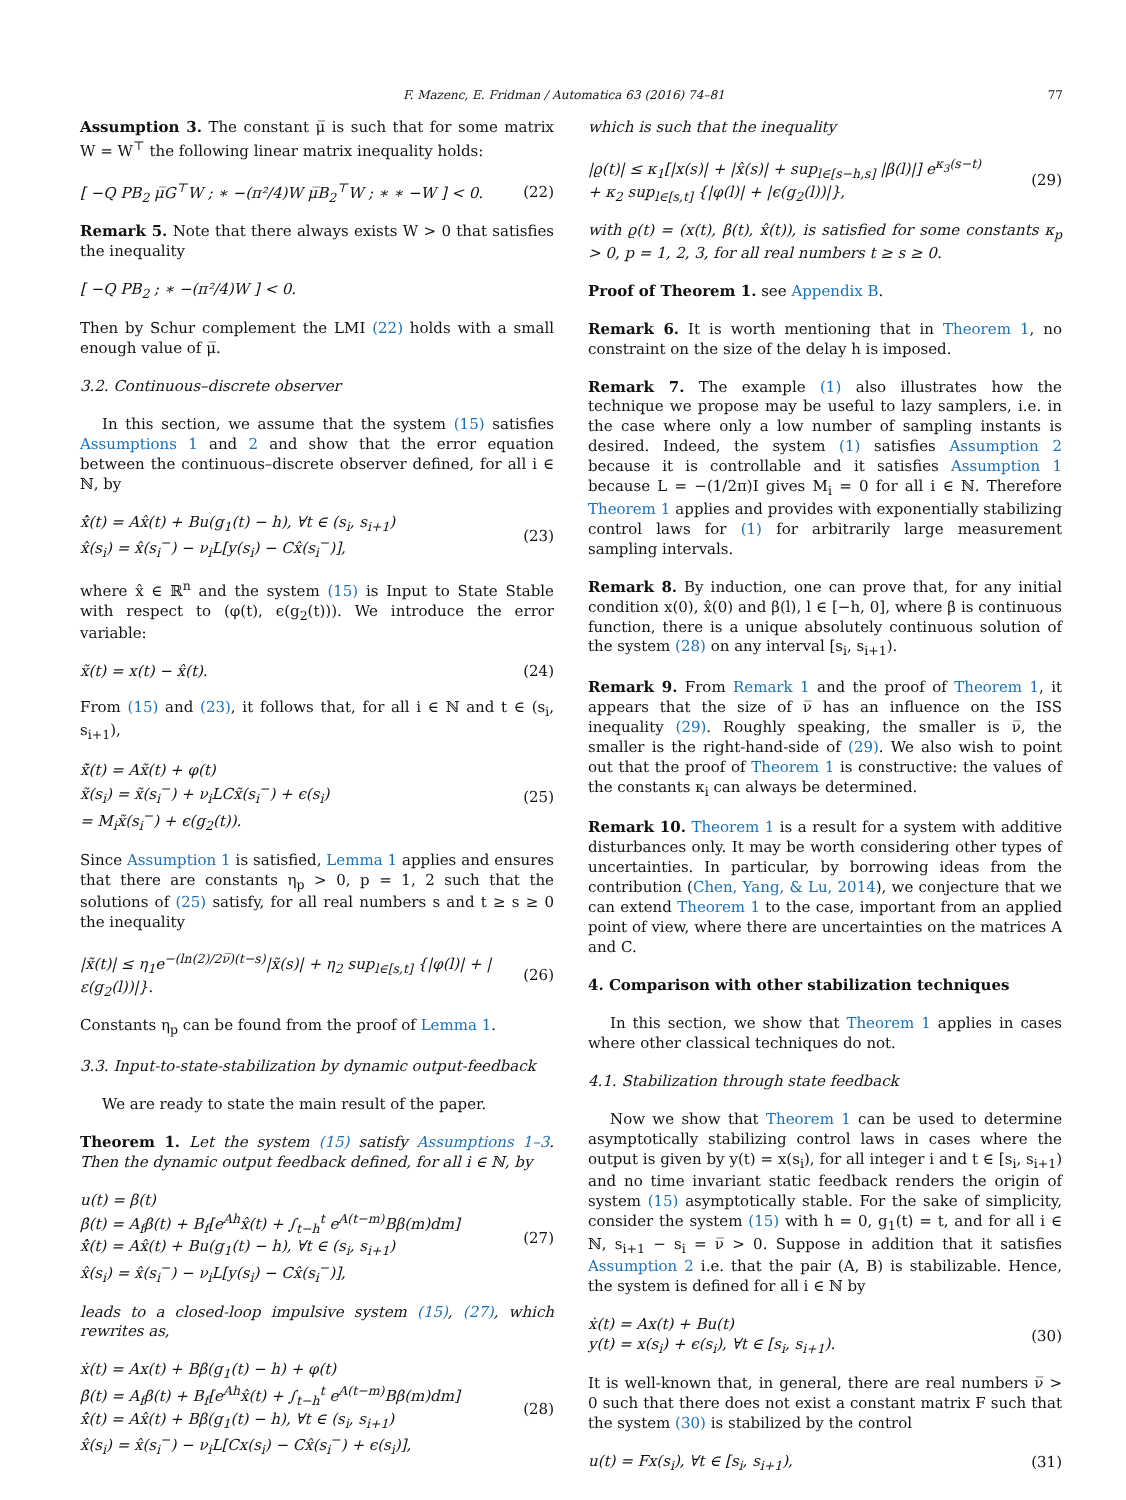F. Mazenc, E. Fridman / Automatica 63 (2016) 74–81 77
Assumption 3. The constant μ̅ is such that for some matrix W = W<sup>⊤</sup> the following linear matrix inequality holds:
[ −Q PB<sub>2</sub> μ̅G<sup>⊤</sup>W ; ∗ −(π²/4)W μ̅B<sub>2</sub><sup>⊤</sup>W ; ∗ ∗ −W ] < 0. (22)
Remark 5. Note that there always exists W > 0 that satisfies the inequality
[ −Q PB<sub>2</sub> ; ∗ −(π²/4)W ] < 0.
Then by Schur complement the LMI (22) holds with a small enough value of μ̅.
3.2. Continuous–discrete observer
In this section, we assume that the system (15) satisfies Assumptions 1 and 2 and show that the error equation between the continuous–discrete observer defined, for all i ∈ ℕ, by
x̂̇(t) = Ax̂(t) + Bu(g<sub>1</sub>(t) − h), ∀t ∈ (s<sub>i</sub>, s<sub>i+1</sub>)
x̂(s<sub>i</sub>) = x̂(s<sub>i</sub><sup>−</sup>) − ν<sub>i</sub>L[y(s<sub>i</sub>) − Cx̂(s<sub>i</sub><sup>−</sup>)], (23)
where x̂ ∈ ℝ<sup>n</sup> and the system (15) is Input to State Stable with respect to (φ(t), ϵ(g<sub>2</sub>(t))). We introduce the error variable:
x̃(t) = x(t) − x̂(t). (24)
From (15) and (23), it follows that, for all i ∈ ℕ and t ∈ (s<sub>i</sub>, s<sub>i+1</sub>),
x̃̇(t) = Ax̃(t) + φ(t)
x̃(s<sub>i</sub>) = x̃(s<sub>i</sub><sup>−</sup>) + ν<sub>i</sub>LCx̃(s<sub>i</sub><sup>−</sup>) + ϵ(s<sub>i</sub>)
= M<sub>i</sub>x̃(s<sub>i</sub><sup>−</sup>) + ϵ(g<sub>2</sub>(t)). (25)
Since Assumption 1 is satisfied, Lemma 1 applies and ensures that there are constants η<sub>p</sub> > 0, p = 1, 2 such that the solutions of (25) satisfy, for all real numbers s and t ≥ s ≥ 0 the inequality
|x̃(t)| ≤ η<sub>1</sub>e<sup>−(ln(2)/2ν̅)(t−s)</sup>|x̃(s)| + η<sub>2</sub> sup<sub>l∈[s,t]</sub> {|φ(l)| + |ε(g<sub>2</sub>(l))|}. (26)
Constants η<sub>p</sub> can be found from the proof of Lemma 1.
3.3. Input-to-state-stabilization by dynamic output-feedback
We are ready to state the main result of the paper.
Theorem 1. Let the system (15) satisfy Assumptions 1–3. Then the dynamic output feedback defined, for all i ∈ ℕ, by
u(t) = β(t)
β̇(t) = A<sub>f</sub>β(t) + B<sub>f</sub>[e<sup>Ah</sup>x̂(t) + ∫<sub>t−h</sub><sup>t</sup> e<sup>A(t−m)</sup>Bβ(m)dm]
x̂̇(t) = Ax̂(t) + Bu(g<sub>1</sub>(t) − h), ∀t ∈ (s<sub>i</sub>, s<sub>i+1</sub>)
x̂(s<sub>i</sub>) = x̂(s<sub>i</sub><sup>−</sup>) − ν<sub>i</sub>L[y(s<sub>i</sub>) − Cx̂(s<sub>i</sub><sup>−</sup>)], (27)
leads to a closed-loop impulsive system (15), (27), which rewrites as,
ẋ(t) = Ax(t) + Bβ(g<sub>1</sub>(t) − h) + φ(t)
β̇(t) = A<sub>f</sub>β(t) + B<sub>f</sub>[e<sup>Ah</sup>x̂(t) + ∫<sub>t−h</sub><sup>t</sup> e<sup>A(t−m)</sup>Bβ(m)dm]
x̂̇(t) = Ax̂(t) + Bβ(g<sub>1</sub>(t) − h), ∀t ∈ (s<sub>i</sub>, s<sub>i+1</sub>)
x̂(s<sub>i</sub>) = x̂(s<sub>i</sub><sup>−</sup>) − ν<sub>i</sub>L[Cx(s<sub>i</sub>) − Cx̂(s<sub>i</sub><sup>−</sup>) + ϵ(s<sub>i</sub>)], (28)
which is such that the inequality
|ϱ(t)| ≤ κ<sub>1</sub>[|x(s)| + |x̂(s)| + sup<sub>l∈[s−h,s]</sub> |β(l)|] e<sup>κ<sub>3</sub>(s−t)</sup>
+ κ<sub>2</sub> sup<sub>l∈[s,t]</sub> {|φ(l)| + |ϵ(g<sub>2</sub>(l))|}, (29)
with ϱ(t) = (x(t), β(t), x̂(t)), is satisfied for some constants κ<sub>p</sub> > 0, p = 1, 2, 3, for all real numbers t ≥ s ≥ 0.
Proof of Theorem 1. see Appendix B.
Remark 6. It is worth mentioning that in Theorem 1, no constraint on the size of the delay h is imposed.
Remark 7. The example (1) also illustrates how the technique we propose may be useful to lazy samplers, i.e. in the case where only a low number of sampling instants is desired. Indeed, the system (1) satisfies Assumption 2 because it is controllable and it satisfies Assumption 1 because L = −(1/2π)I gives M<sub>i</sub> = 0 for all i ∈ ℕ. Therefore Theorem 1 applies and provides with exponentially stabilizing control laws for (1) for arbitrarily large measurement sampling intervals.
Remark 8. By induction, one can prove that, for any initial condition x(0), x̂(0) and β(l), l ∈ [−h, 0], where β is continuous function, there is a unique absolutely continuous solution of the system (28) on any interval [s<sub>i</sub>, s<sub>i+1</sub>).
Remark 9. From Remark 1 and the proof of Theorem 1, it appears that the size of ν̅ has an influence on the ISS inequality (29). Roughly speaking, the smaller is ν̅, the smaller is the right-hand-side of (29). We also wish to point out that the proof of Theorem 1 is constructive: the values of the constants κ<sub>i</sub> can always be determined.
Remark 10. Theorem 1 is a result for a system with additive disturbances only. It may be worth considering other types of uncertainties. In particular, by borrowing ideas from the contribution (Chen, Yang, & Lu, 2014), we conjecture that we can extend Theorem 1 to the case, important from an applied point of view, where there are uncertainties on the matrices A and C.
4. Comparison with other stabilization techniques
In this section, we show that Theorem 1 applies in cases where other classical techniques do not.
4.1. Stabilization through state feedback
Now we show that Theorem 1 can be used to determine asymptotically stabilizing control laws in cases where the output is given by y(t) = x(s<sub>i</sub>), for all integer i and t ∈ [s<sub>i</sub>, s<sub>i+1</sub>) and no time invariant static feedback renders the origin of system (15) asymptotically stable. For the sake of simplicity, consider the system (15) with h = 0, g<sub>1</sub>(t) = t, and for all i ∈ ℕ, s<sub>i+1</sub> − s<sub>i</sub> = ν̅ > 0. Suppose in addition that it satisfies Assumption 2 i.e. that the pair (A, B) is stabilizable. Hence, the system is defined for all i ∈ ℕ by
ẋ(t) = Ax(t) + Bu(t)
y(t) = x(s<sub>i</sub>) + ϵ(s<sub>i</sub>), ∀t ∈ [s<sub>i</sub>, s<sub>i+1</sub>). (30)
It is well-known that, in general, there are real numbers ν̅ > 0 such that there does not exist a constant matrix F such that the system (30) is stabilized by the control
u(t) = Fx(s<sub>i</sub>), ∀t ∈ [s<sub>i</sub>, s<sub>i+1</sub>), (31)